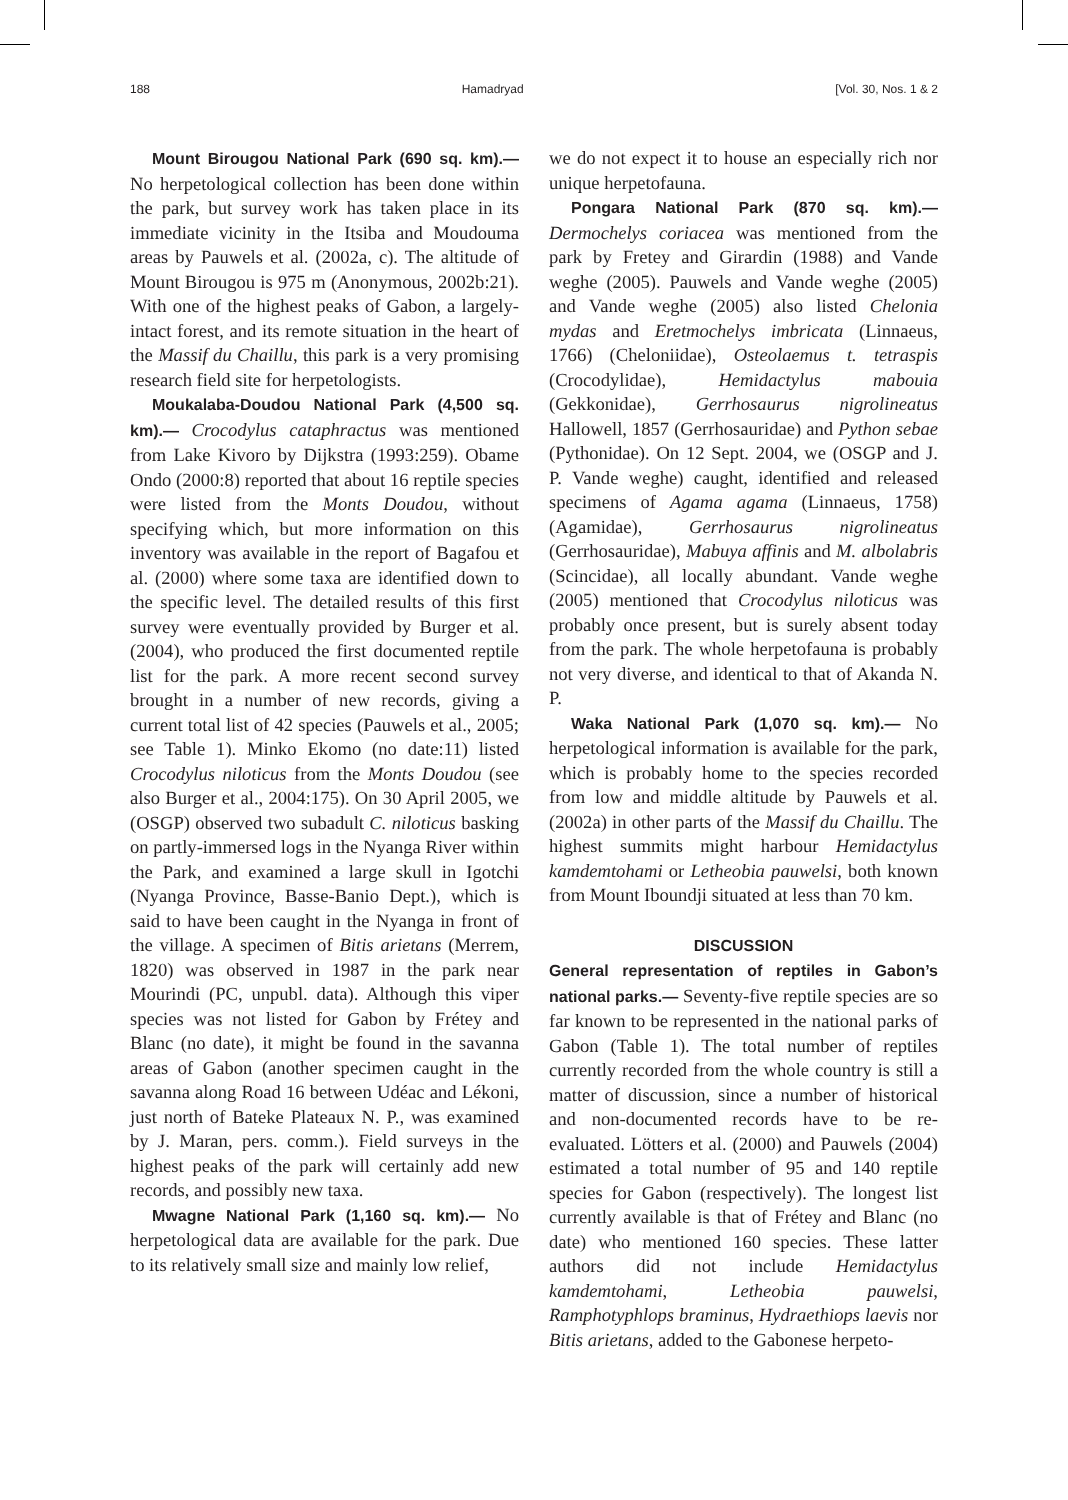188 Hamadryad [Vol. 30, Nos. 1 & 2
Mount Birougou National Park (690 sq. km).— No herpetological collection has been done within the park, but survey work has taken place in its immediate vicinity in the Itsiba and Moudouma areas by Pauwels et al. (2002a, c). The altitude of Mount Birougou is 975 m (Anonymous, 2002b:21). With one of the highest peaks of Gabon, a largely-intact forest, and its remote situation in the heart of the Massif du Chaillu, this park is a very promising research field site for herpetologists.
Moukalaba-Doudou National Park (4,500 sq. km).— Crocodylus cataphractus was mentioned from Lake Kivoro by Dijkstra (1993:259). Obame Ondo (2000:8) reported that about 16 reptile species were listed from the Monts Doudou, without specifying which, but more information on this inventory was available in the report of Bagafou et al. (2000) where some taxa are identified down to the specific level. The detailed results of this first survey were eventually provided by Burger et al. (2004), who produced the first documented reptile list for the park. A more recent second survey brought in a number of new records, giving a current total list of 42 species (Pauwels et al., 2005; see Table 1). Minko Ekomo (no date:11) listed Crocodylus niloticus from the Monts Doudou (see also Burger et al., 2004:175). On 30 April 2005, we (OSGP) observed two subadult C. niloticus basking on partly-immersed logs in the Nyanga River within the Park, and examined a large skull in Igotchi (Nyanga Province, Basse-Banio Dept.), which is said to have been caught in the Nyanga in front of the village. A specimen of Bitis arietans (Merrem, 1820) was observed in 1987 in the park near Mourindi (PC, unpubl. data). Although this viper species was not listed for Gabon by Frétey and Blanc (no date), it might be found in the savanna areas of Gabon (another specimen caught in the savanna along Road 16 between Udéac and Lékoni, just north of Bateke Plateaux N. P., was examined by J. Maran, pers. comm.). Field surveys in the highest peaks of the park will certainly add new records, and possibly new taxa.
Mwagne National Park (1,160 sq. km).— No herpetological data are available for the park. Due to its relatively small size and mainly low relief,
we do not expect it to house an especially rich nor unique herpetofauna.
Pongara National Park (870 sq. km).— Dermochelys coriacea was mentioned from the park by Fretey and Girardin (1988) and Vande weghe (2005). Pauwels and Vande weghe (2005) and Vande weghe (2005) also listed Chelonia mydas and Eretmochelys imbricata (Linnaeus, 1766) (Cheloniidae), Osteolaemus t. tetraspis (Crocodylidae), Hemidactylus mabouia (Gekkonidae), Gerrhosaurus nigrolineatus Hallowell, 1857 (Gerrhosauridae) and Python sebae (Pythonidae). On 12 Sept. 2004, we (OSGP and J. P. Vande weghe) caught, identified and released specimens of Agama agama (Linnaeus, 1758) (Agamidae), Gerrhosaurus nigrolineatus (Gerrhosauridae), Mabuya affinis and M. albolabris (Scincidae), all locally abundant. Vande weghe (2005) mentioned that Crocodylus niloticus was probably once present, but is surely absent today from the park. The whole herpetofauna is probably not very diverse, and identical to that of Akanda N. P.
Waka National Park (1,070 sq. km).— No herpetological information is available for the park, which is probably home to the species recorded from low and middle altitude by Pauwels et al. (2002a) in other parts of the Massif du Chaillu. The highest summits might harbour Hemidactylus kamdemtohami or Letheobia pauwelsi, both known from Mount Iboundji situated at less than 70 km.
DISCUSSION
General representation of reptiles in Gabon’s national parks.— Seventy-five reptile species are so far known to be represented in the national parks of Gabon (Table 1). The total number of reptiles currently recorded from the whole country is still a matter of discussion, since a number of historical and non-documented records have to be re-evaluated. Lötters et al. (2000) and Pauwels (2004) estimated a total number of 95 and 140 reptile species for Gabon (respectively). The longest list currently available is that of Frétey and Blanc (no date) who mentioned 160 species. These latter authors did not include Hemidactylus kamdemtohami, Letheobia pauwelsi, Ramphotyphlops braminus, Hydraethiops laevis nor Bitis arietans, added to the Gabonese herpeto-